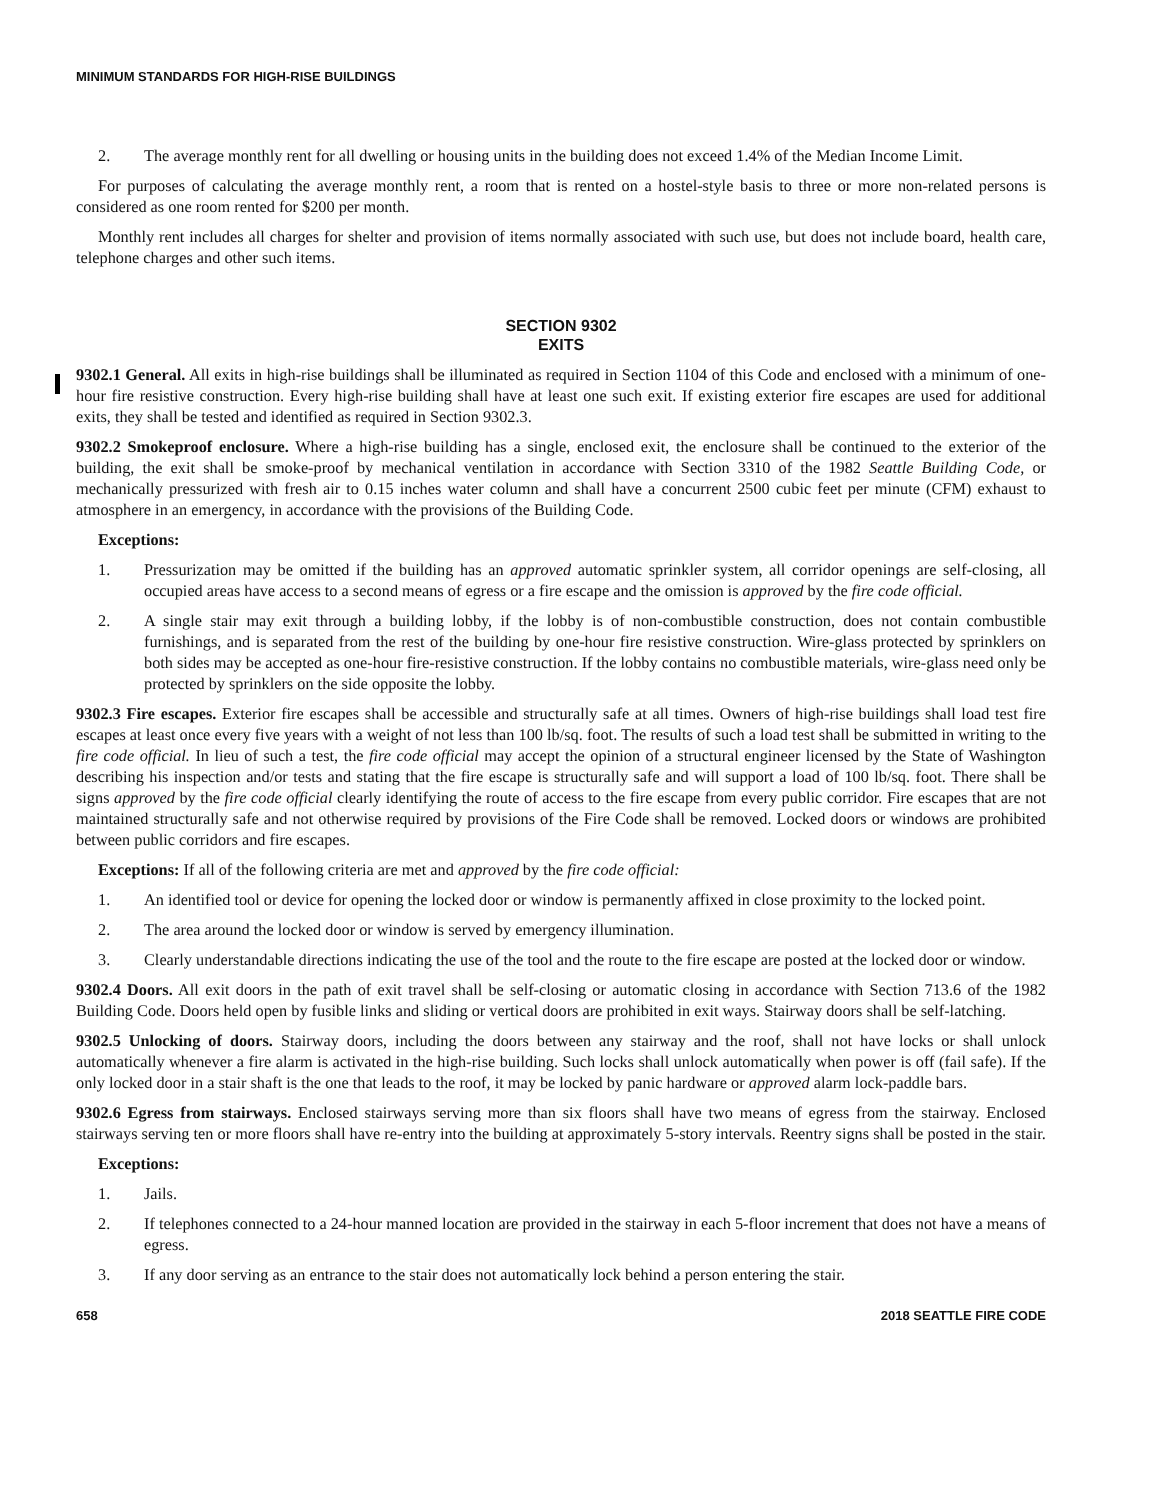MINIMUM STANDARDS FOR HIGH-RISE BUILDINGS
2. The average monthly rent for all dwelling or housing units in the building does not exceed 1.4% of the Median Income Limit.
For purposes of calculating the average monthly rent, a room that is rented on a hostel-style basis to three or more non-related persons is considered as one room rented for $200 per month.
Monthly rent includes all charges for shelter and provision of items normally associated with such use, but does not include board, health care, telephone charges and other such items.
SECTION 9302
EXITS
9302.1 General. All exits in high-rise buildings shall be illuminated as required in Section 1104 of this Code and enclosed with a minimum of one-hour fire resistive construction. Every high-rise building shall have at least one such exit. If existing exterior fire escapes are used for additional exits, they shall be tested and identified as required in Section 9302.3.
9302.2 Smokeproof enclosure. Where a high-rise building has a single, enclosed exit, the enclosure shall be continued to the exterior of the building, the exit shall be smoke-proof by mechanical ventilation in accordance with Section 3310 of the 1982 Seattle Building Code, or mechanically pressurized with fresh air to 0.15 inches water column and shall have a concurrent 2500 cubic feet per minute (CFM) exhaust to atmosphere in an emergency, in accordance with the provisions of the Building Code.
Exceptions:
1. Pressurization may be omitted if the building has an approved automatic sprinkler system, all corridor openings are self-closing, all occupied areas have access to a second means of egress or a fire escape and the omission is approved by the fire code official.
2. A single stair may exit through a building lobby, if the lobby is of non-combustible construction, does not contain combustible furnishings, and is separated from the rest of the building by one-hour fire resistive construction. Wire-glass protected by sprinklers on both sides may be accepted as one-hour fire-resistive construction. If the lobby contains no combustible materials, wire-glass need only be protected by sprinklers on the side opposite the lobby.
9302.3 Fire escapes. Exterior fire escapes shall be accessible and structurally safe at all times. Owners of high-rise buildings shall load test fire escapes at least once every five years with a weight of not less than 100 lb/sq. foot. The results of such a load test shall be submitted in writing to the fire code official. In lieu of such a test, the fire code official may accept the opinion of a structural engineer licensed by the State of Washington describing his inspection and/or tests and stating that the fire escape is structurally safe and will support a load of 100 lb/sq. foot. There shall be signs approved by the fire code official clearly identifying the route of access to the fire escape from every public corridor. Fire escapes that are not maintained structurally safe and not otherwise required by provisions of the Fire Code shall be removed. Locked doors or windows are prohibited between public corridors and fire escapes.
Exceptions: If all of the following criteria are met and approved by the fire code official:
1. An identified tool or device for opening the locked door or window is permanently affixed in close proximity to the locked point.
2. The area around the locked door or window is served by emergency illumination.
3. Clearly understandable directions indicating the use of the tool and the route to the fire escape are posted at the locked door or window.
9302.4 Doors. All exit doors in the path of exit travel shall be self-closing or automatic closing in accordance with Section 713.6 of the 1982 Building Code. Doors held open by fusible links and sliding or vertical doors are prohibited in exit ways. Stairway doors shall be self-latching.
9302.5 Unlocking of doors. Stairway doors, including the doors between any stairway and the roof, shall not have locks or shall unlock automatically whenever a fire alarm is activated in the high-rise building. Such locks shall unlock automatically when power is off (fail safe). If the only locked door in a stair shaft is the one that leads to the roof, it may be locked by panic hardware or approved alarm lock-paddle bars.
9302.6 Egress from stairways. Enclosed stairways serving more than six floors shall have two means of egress from the stairway. Enclosed stairways serving ten or more floors shall have re-entry into the building at approximately 5-story intervals. Reentry signs shall be posted in the stair.
Exceptions:
1. Jails.
2. If telephones connected to a 24-hour manned location are provided in the stairway in each 5-floor increment that does not have a means of egress.
3. If any door serving as an entrance to the stair does not automatically lock behind a person entering the stair.
658 2018 SEATTLE FIRE CODE